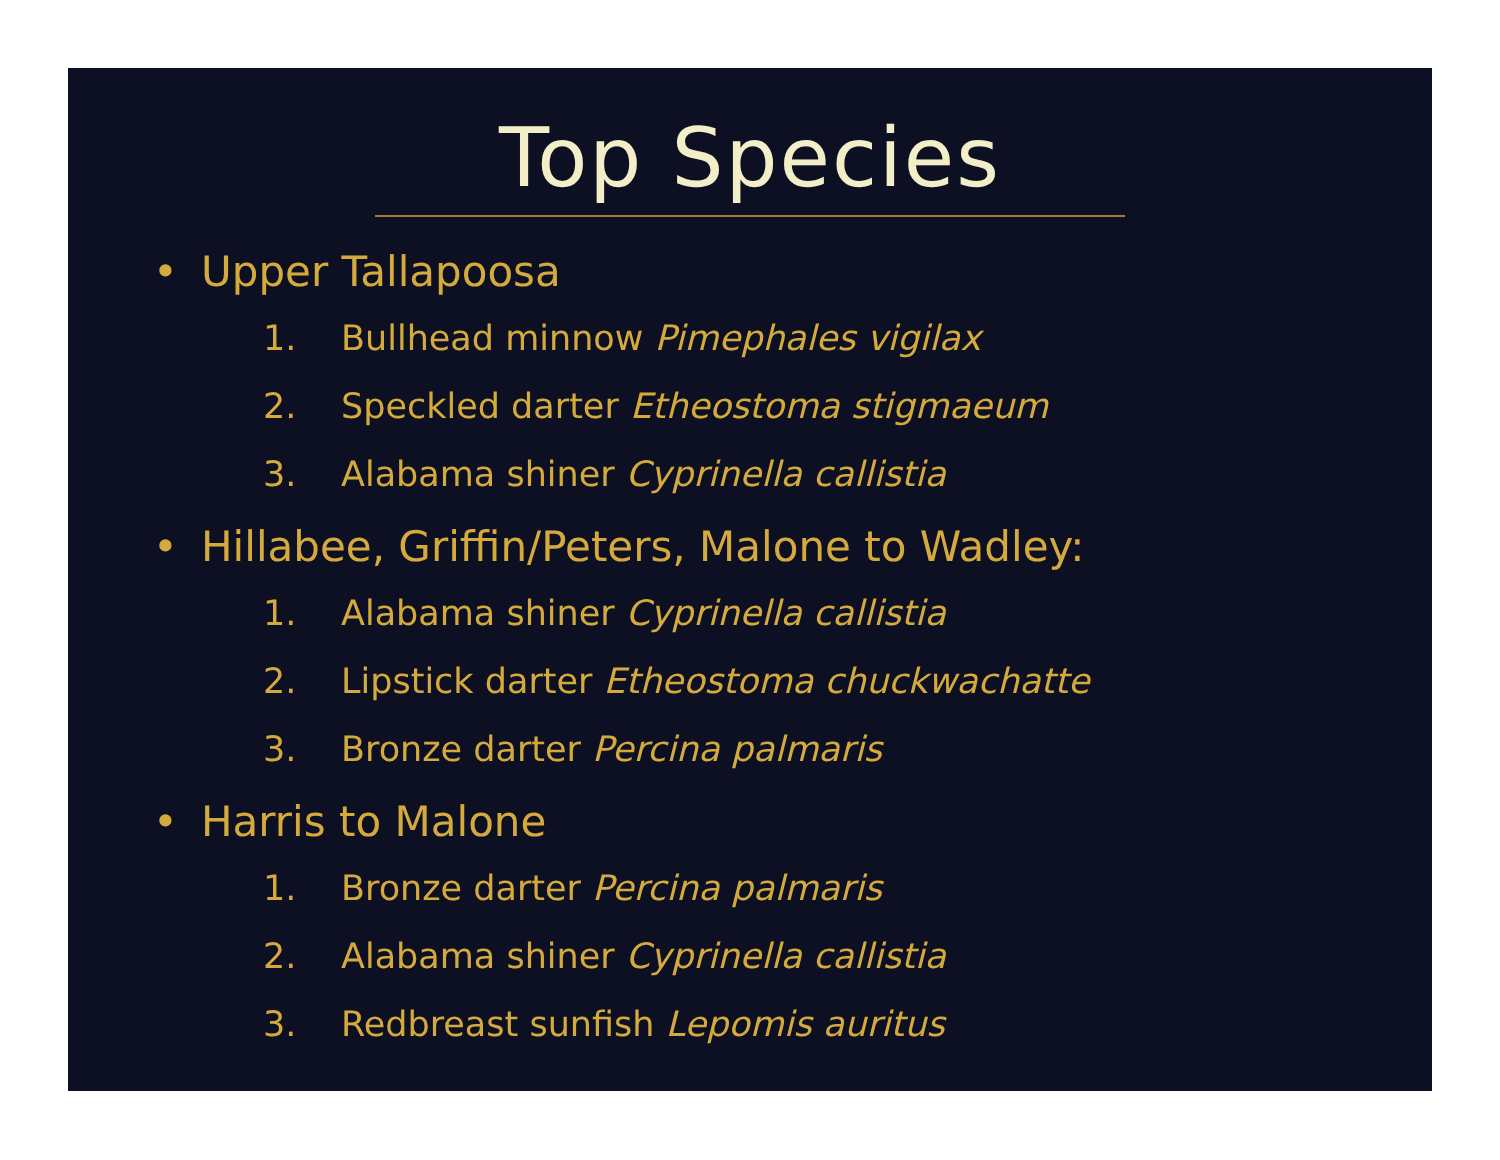Top Species
• Upper Tallapoosa
1. Bullhead minnow Pimephales vigilax
2. Speckled darter Etheostoma stigmaeum
3. Alabama shiner Cyprinella callistia
• Hillabee, Griffin/Peters, Malone to Wadley:
1. Alabama shiner Cyprinella callistia
2. Lipstick darter Etheostoma chuckwachatte
3. Bronze darter Percina palmaris
• Harris to Malone
1. Bronze darter Percina palmaris
2. Alabama shiner Cyprinella callistia
3. Redbreast sunfish Lepomis auritus